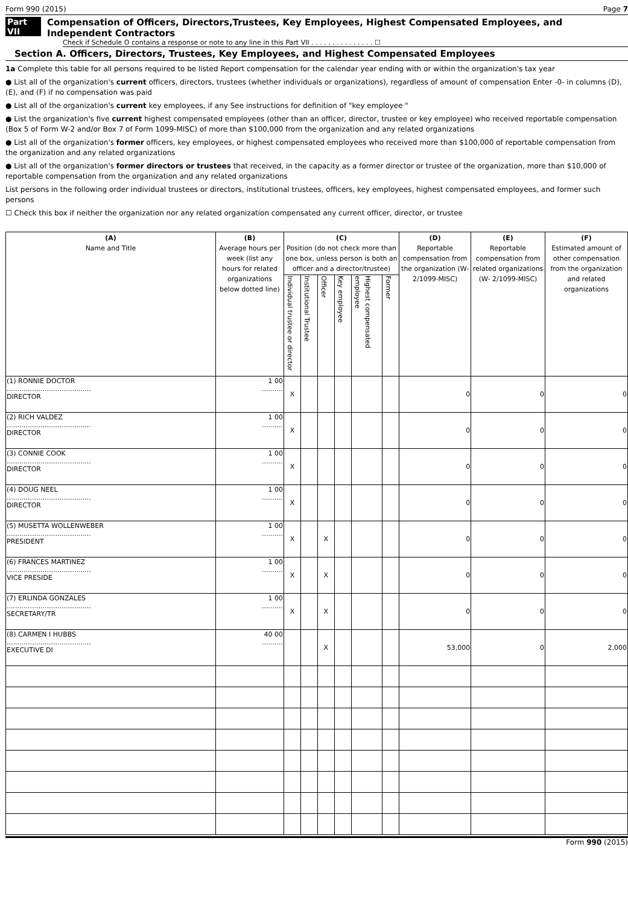Form 990 (2015) Page 7
Part VII Compensation of Officers, Directors,Trustees, Key Employees, Highest Compensated Employees, and Independent Contractors
Check if Schedule O contains a response or note to any line in this Part VII . . . . . . . . . . . . . . . ☐
Section A. Officers, Directors, Trustees, Key Employees, and Highest Compensated Employees
1a Complete this table for all persons required to be listed Report compensation for the calendar year ending with or within the organization's tax year
● List all of the organization's current officers, directors, trustees (whether individuals or organizations), regardless of amount of compensation Enter -0- in columns (D), (E), and (F) if no compensation was paid
● List all of the organization's current key employees, if any See instructions for definition of "key employee "
● List the organization's five current highest compensated employees (other than an officer, director, trustee or key employee) who received reportable compensation (Box 5 of Form W-2 and/or Box 7 of Form 1099-MISC) of more than $100,000 from the organization and any related organizations
● List all of the organization's former officers, key employees, or highest compensated employees who received more than $100,000 of reportable compensation from the organization and any related organizations
● List all of the organization's former directors or trustees that received, in the capacity as a former director or trustee of the organization, more than $10,000 of reportable compensation from the organization and any related organizations
List persons in the following order individual trustees or directors, institutional trustees, officers, key employees, highest compensated employees, and former such persons
☐ Check this box if neither the organization nor any related organization compensated any current officer, director, or trustee
| (A) Name and Title | (B) Average hours per week (list any hours for related organizations below dotted line) | (C) Position (do not check more than one box, unless person is both an officer and a director/trustee) | | | | | | (D) Reportable compensation from the organization (W- 2/1099-MISC) | (E) Reportable compensation from related organizations (W- 2/1099-MISC) | (F) Estimated amount of other compensation from the organization and related organizations |
| --- | --- | --- | --- | --- | --- | --- | --- | --- | --- | --- |
| | | Individual trustee or director | Institutional Trustee | Officer | Key employee | Highest compensated employee | Former | | | |
| (1) RONNIE DOCTOR ........................................ DIRECTOR | 1 00 .......... | X | | | | | | 0 | 0 | 0 |
| (2) RICH VALDEZ ........................................ DIRECTOR | 1 00 .......... | X | | | | | | 0 | 0 | 0 |
| (3) CONNIE COOK ........................................ DIRECTOR | 1 00 .......... | X | | | | | | 0 | 0 | 0 |
| (4) DOUG NEEL ........................................ DIRECTOR | 1 00 .......... | X | | | | | | 0 | 0 | 0 |
| (5) MUSETTA WOLLENWEBER ........................................ PRESIDENT | 1 00 .......... | X | | X | | | | 0 | 0 | 0 |
| (6) FRANCES MARTINEZ ........................................ VICE PRESIDE | 1 00 .......... | X | | X | | | | 0 | 0 | 0 |
| (7) ERLINDA GONZALES ........................................ SECRETARY/TR | 1 00 .......... | X | | X | | | | 0 | 0 | 0 |
| (8) CARMEN I HUBBS ........................................ EXECUTIVE DI | 40 00 .......... | | | X | | | | 53,000 | 0 | 2,000 |
Form 990 (2015)